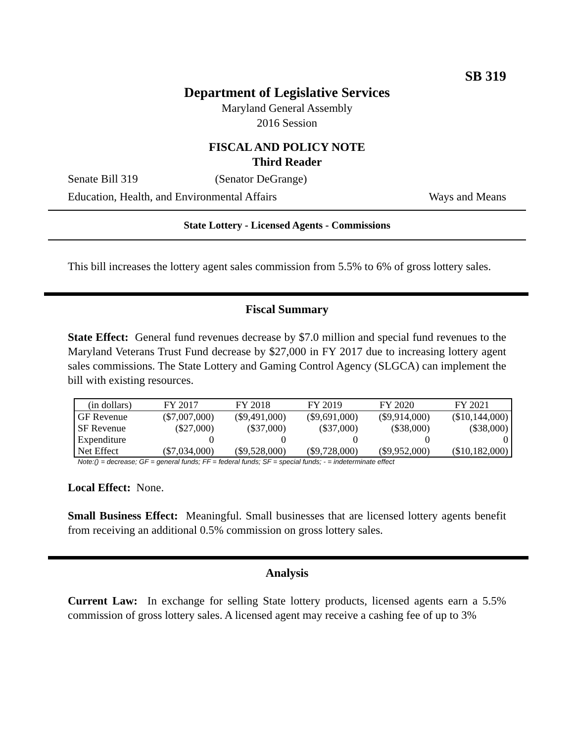SB 319
Department of Legislative Services
Maryland General Assembly
2016 Session
FISCAL AND POLICY NOTE
Third Reader
Senate Bill 319 (Senator DeGrange)
Education, Health, and Environmental Affairs Ways and Means
State Lottery - Licensed Agents - Commissions
This bill increases the lottery agent sales commission from 5.5% to 6% of gross lottery sales.
Fiscal Summary
State Effect: General fund revenues decrease by $7.0 million and special fund revenues to the Maryland Veterans Trust Fund decrease by $27,000 in FY 2017 due to increasing lottery agent sales commissions. The State Lottery and Gaming Control Agency (SLGCA) can implement the bill with existing resources.
| (in dollars) | FY 2017 | FY 2018 | FY 2019 | FY 2020 | FY 2021 |
| --- | --- | --- | --- | --- | --- |
| GF Revenue | ($7,007,000) | ($9,491,000) | ($9,691,000) | ($9,914,000) | ($10,144,000) |
| SF Revenue | ($27,000) | ($37,000) | ($37,000) | ($38,000) | ($38,000) |
| Expenditure | 0 | 0 | 0 | 0 | 0 |
| Net Effect | ($7,034,000) | ($9,528,000) | ($9,728,000) | ($9,952,000) | ($10,182,000) |
Note:() = decrease; GF = general funds; FF = federal funds; SF = special funds; - = indeterminate effect
Local Effect: None.
Small Business Effect: Meaningful. Small businesses that are licensed lottery agents benefit from receiving an additional 0.5% commission on gross lottery sales.
Analysis
Current Law: In exchange for selling State lottery products, licensed agents earn a 5.5% commission of gross lottery sales. A licensed agent may receive a cashing fee of up to 3%